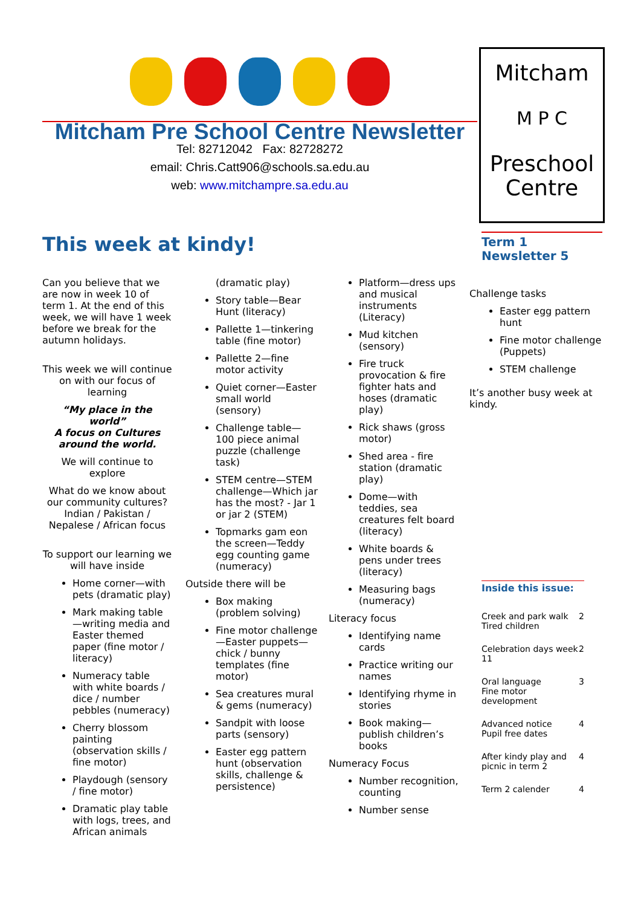Mitcham Pre School Centre Newsletter
Tel: 82712042 Fax: 82728272
email: Chris.Catt906@schools.sa.edu.au
web: www.mitchampre.sa.edu.au
Mitcham
M P C
Preschool
Centre
Term 1
Newsletter 5
This week at kindy!
Can you believe that we are now in week 10 of term 1. At the end of this week, we will have 1 week before we break for the autumn holidays.
This week we will continue on with our focus of learning
“My place in the world”
A focus on Cultures around the world.
We will continue to explore
What do we know about our community cultures? Indian / Pakistan / Nepalese / African focus
To support our learning we will have inside
Home corner—with pets (dramatic play)
Mark making table—writing media and Easter themed paper (fine motor / literacy)
Numeracy table with white boards / dice / number pebbles (numeracy)
Cherry blossom painting (observation skills / fine motor)
Playdough (sensory / fine motor)
Dramatic play table with logs, trees, and African animals
(dramatic play)
Story table—Bear Hunt (literacy)
Pallette 1—tinkering table (fine motor)
Pallette 2—fine motor activity
Quiet corner—Easter small world (sensory)
Challenge table—100 piece animal puzzle (challenge task)
STEM centre—STEM challenge—Which jar has the most? - Jar 1 or jar 2 (STEM)
Topmarks gam eon the screen—Teddy egg counting game (numeracy)
Outside there will be
Box making (problem solving)
Fine motor challenge—Easter puppets—chick / bunny templates (fine motor)
Sea creatures mural & gems (numeracy)
Sandpit with loose parts (sensory)
Easter egg pattern hunt (observation skills, challenge & persistence)
Platform—dress ups and musical instruments (Literacy)
Mud kitchen (sensory)
Fire truck provocation & fire fighter hats and hoses (dramatic play)
Rick shaws (gross motor)
Shed area - fire station (dramatic play)
Dome—with teddies, sea creatures felt board (literacy)
White boards & pens under trees (literacy)
Measuring bags (numeracy)
Literacy focus
Identifying name cards
Practice writing our names
Identifying rhyme in stories
Book making—publish children’s books
Numeracy Focus
Number recognition, counting
Number sense
Challenge tasks
Easter egg pattern hunt
Fine motor challenge (Puppets)
STEM challenge
It’s another busy week at kindy.
Inside this issue:
| Creek and park walk Tired children | 2 |
| Celebration days week 11 | 2 |
| Oral language Fine motor development | 3 |
| Advanced notice Pupil free dates | 4 |
| After kindy play and picnic in term 2 | 4 |
| Term 2 calender | 4 |